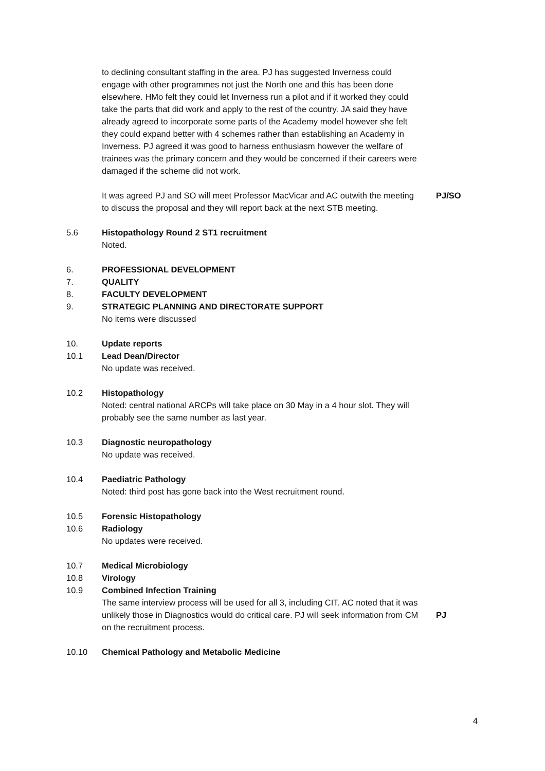to declining consultant staffing in the area. PJ has suggested Inverness could engage with other programmes not just the North one and this has been done elsewhere. HMo felt they could let Inverness run a pilot and if it worked they could take the parts that did work and apply to the rest of the country. JA said they have already agreed to incorporate some parts of the Academy model however she felt they could expand better with 4 schemes rather than establishing an Academy in Inverness. PJ agreed it was good to harness enthusiasm however the welfare of trainees was the primary concern and they would be concerned if their careers were damaged if the scheme did not work.
It was agreed PJ and SO will meet Professor MacVicar and AC outwith the meeting to discuss the proposal and they will report back at the next STB meeting.
PJ/SO
5.6 Histopathology Round 2 ST1 recruitment
Noted.
6. PROFESSIONAL DEVELOPMENT
7. QUALITY
8. FACULTY DEVELOPMENT
9. STRATEGIC PLANNING AND DIRECTORATE SUPPORT
No items were discussed
10. Update reports
10.1 Lead Dean/Director
No update was received.
10.2 Histopathology
Noted: central national ARCPs will take place on 30 May in a 4 hour slot. They will probably see the same number as last year.
10.3 Diagnostic neuropathology
No update was received.
10.4 Paediatric Pathology
Noted: third post has gone back into the West recruitment round.
10.5 Forensic Histopathology
10.6 Radiology
No updates were received.
10.7 Medical Microbiology
10.8 Virology
10.9 Combined Infection Training
The same interview process will be used for all 3, including CIT. AC noted that it was unlikely those in Diagnostics would do critical care. PJ will seek information from CM on the recruitment process.
PJ
10.10 Chemical Pathology and Metabolic Medicine
4